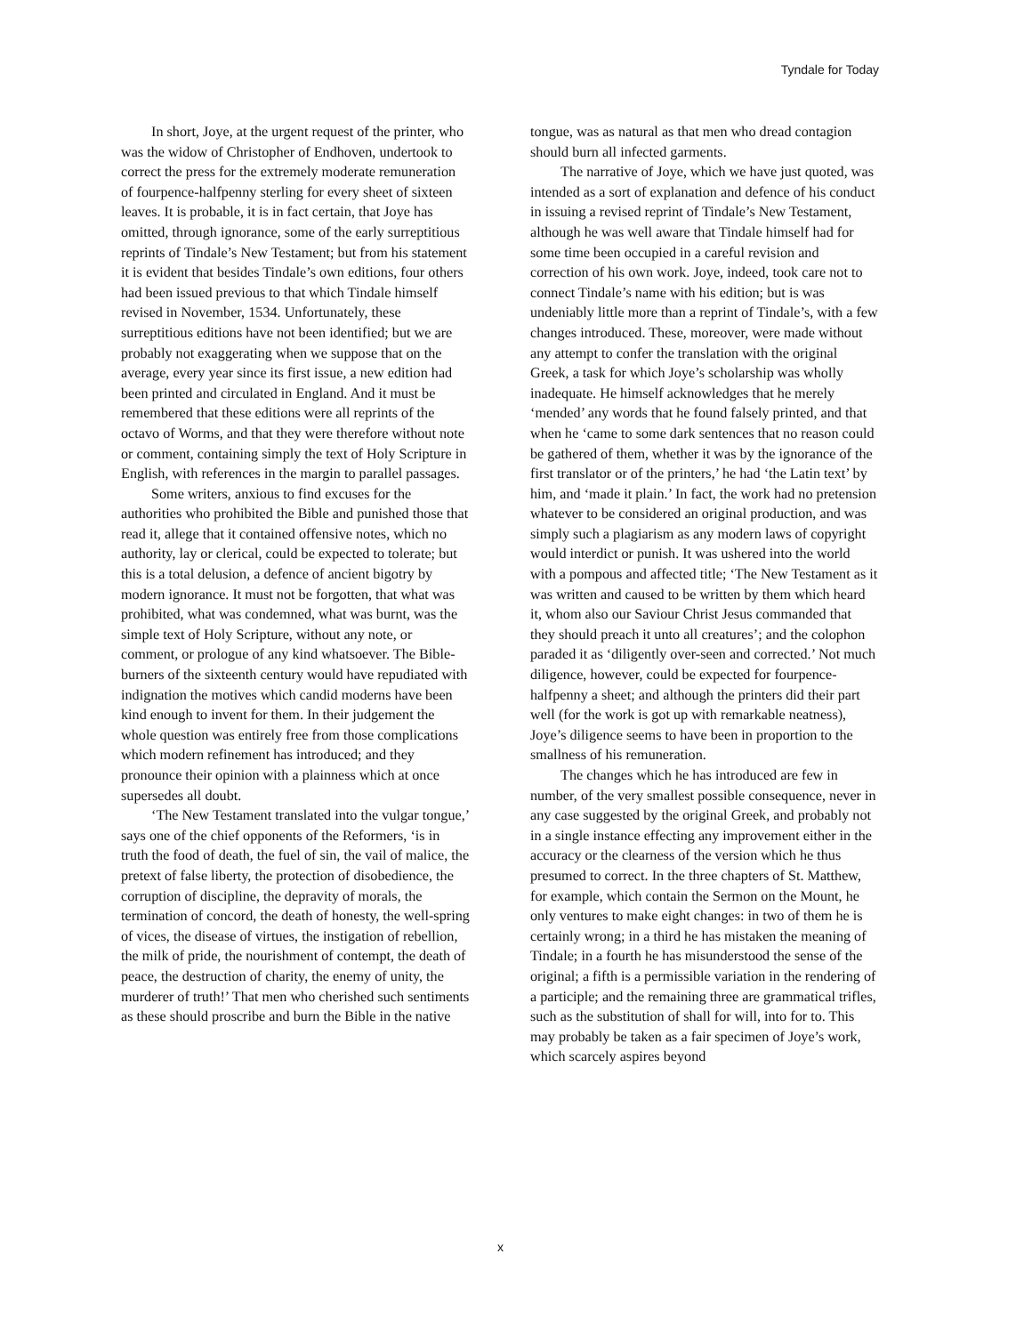Tyndale for Today
In short, Joye, at the urgent request of the printer, who was the widow of Christopher of Endhoven, undertook to correct the press for the extremely moderate remuneration of fourpence-halfpenny sterling for every sheet of sixteen leaves. It is probable, it is in fact certain, that Joye has omitted, through ignorance, some of the early surreptitious reprints of Tindale’s New Testament; but from his statement it is evident that besides Tindale’s own editions, four others had been issued previous to that which Tindale himself revised in November, 1534. Unfortunately, these surreptitious editions have not been identified; but we are probably not exaggerating when we suppose that on the average, every year since its first issue, a new edition had been printed and circulated in England. And it must be remembered that these editions were all reprints of the octavo of Worms, and that they were therefore without note or comment, containing simply the text of Holy Scripture in English, with references in the margin to parallel passages.
Some writers, anxious to find excuses for the authorities who prohibited the Bible and punished those that read it, allege that it contained offensive notes, which no authority, lay or clerical, could be expected to tolerate; but this is a total delusion, a defence of ancient bigotry by modern ignorance. It must not be forgotten, that what was prohibited, what was condemned, what was burnt, was the simple text of Holy Scripture, without any note, or comment, or prologue of any kind whatsoever. The Bible-burners of the sixteenth century would have repudiated with indignation the motives which candid moderns have been kind enough to invent for them. In their judgement the whole question was entirely free from those complications which modern refinement has introduced; and they pronounce their opinion with a plainness which at once supersedes all doubt.
‘The New Testament translated into the vulgar tongue,’ says one of the chief opponents of the Reformers, ‘is in truth the food of death, the fuel of sin, the vail of malice, the pretext of false liberty, the protection of disobedience, the corruption of discipline, the depravity of morals, the termination of concord, the death of honesty, the well-spring of vices, the disease of virtues, the instigation of rebellion, the milk of pride, the nourishment of contempt, the death of peace, the destruction of charity, the enemy of unity, the murderer of truth!’ That men who cherished such sentiments as these should proscribe and burn the Bible in the native
tongue, was as natural as that men who dread contagion should burn all infected garments.
The narrative of Joye, which we have just quoted, was intended as a sort of explanation and defence of his conduct in issuing a revised reprint of Tindale’s New Testament, although he was well aware that Tindale himself had for some time been occupied in a careful revision and correction of his own work. Joye, indeed, took care not to connect Tindale’s name with his edition; but is was undeniably little more than a reprint of Tindale’s, with a few changes introduced. These, moreover, were made without any attempt to confer the translation with the original Greek, a task for which Joye’s scholarship was wholly inadequate. He himself acknowledges that he merely ‘mended’ any words that he found falsely printed, and that when he ‘came to some dark sentences that no reason could be gathered of them, whether it was by the ignorance of the first translator or of the printers,’ he had ‘the Latin text’ by him, and ‘made it plain.’ In fact, the work had no pretension whatever to be considered an original production, and was simply such a plagiarism as any modern laws of copyright would interdict or punish. It was ushered into the world with a pompous and affected title; ‘The New Testament as it was written and caused to be written by them which heard it, whom also our Saviour Christ Jesus commanded that they should preach it unto all creatures’; and the colophon paraded it as ‘diligently over-seen and corrected.’ Not much diligence, however, could be expected for fourpence-halfpenny a sheet; and although the printers did their part well (for the work is got up with remarkable neatness), Joye’s diligence seems to have been in proportion to the smallness of his remuneration.
The changes which he has introduced are few in number, of the very smallest possible consequence, never in any case suggested by the original Greek, and probably not in a single instance effecting any improvement either in the accuracy or the clearness of the version which he thus presumed to correct. In the three chapters of St. Matthew, for example, which contain the Sermon on the Mount, he only ventures to make eight changes: in two of them he is certainly wrong; in a third he has mistaken the meaning of Tindale; in a fourth he has misunderstood the sense of the original; a fifth is a permissible variation in the rendering of a participle; and the remaining three are grammatical trifles, such as the substitution of shall for will, into for to. This may probably be taken as a fair specimen of Joye’s work, which scarcely aspires beyond
x